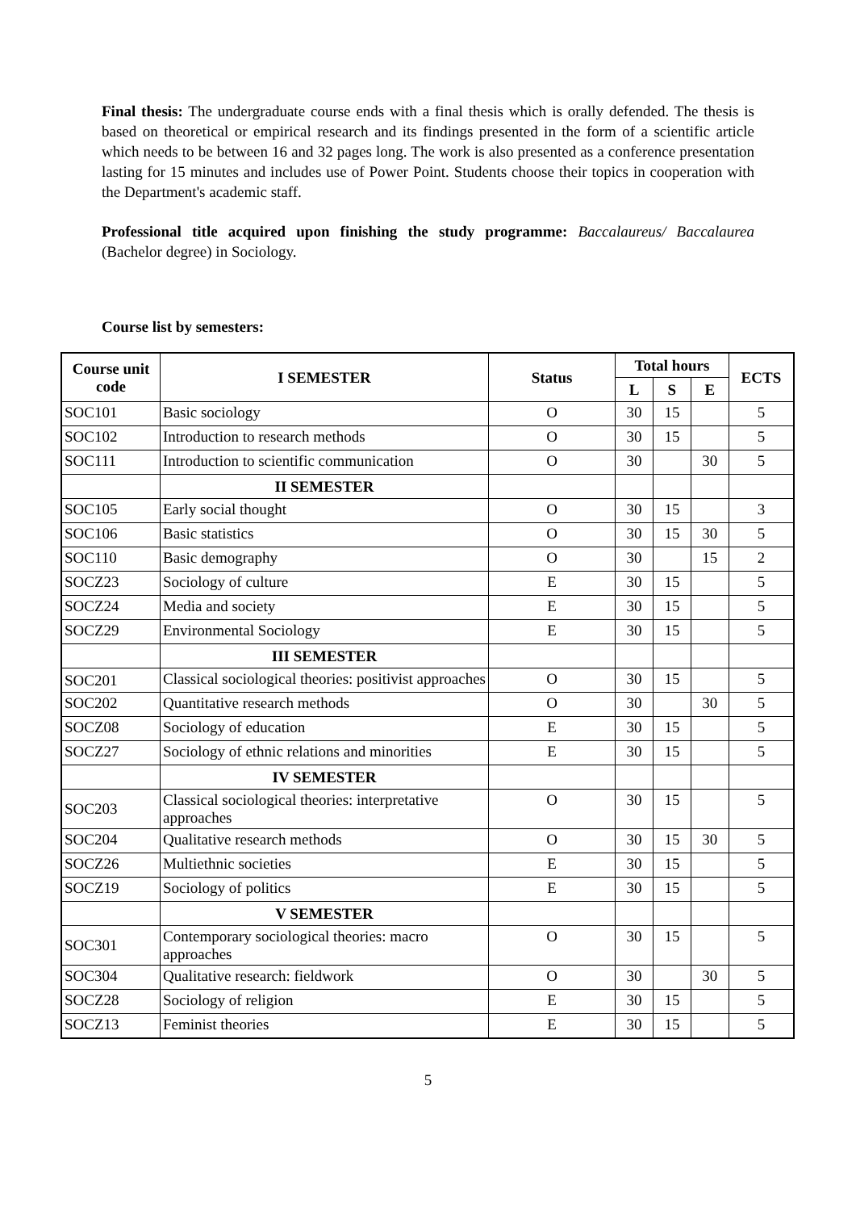Final thesis: The undergraduate course ends with a final thesis which is orally defended. The thesis is based on theoretical or empirical research and its findings presented in the form of a scientific article which needs to be between 16 and 32 pages long. The work is also presented as a conference presentation lasting for 15 minutes and includes use of Power Point. Students choose their topics in cooperation with the Department's academic staff.
Professional title acquired upon finishing the study programme: Baccalaureus/ Baccalaurea (Bachelor degree) in Sociology.
Course list by semesters:
| Course unit code | I SEMESTER | Status | Total hours | | | ECTS |
| --- | --- | --- | --- | --- | --- | --- |
| | | | L | S | E | |
| SOC101 | Basic sociology | O | 30 | 15 | | 5 |
| SOC102 | Introduction to research methods | O | 30 | 15 | | 5 |
| SOC111 | Introduction to scientific communication | O | 30 | | 30 | 5 |
| | II SEMESTER | | | | | |
| SOC105 | Early social thought | O | 30 | 15 | | 3 |
| SOC106 | Basic statistics | O | 30 | 15 | 30 | 5 |
| SOC110 | Basic demography | O | 30 | | 15 | 2 |
| SOCZ23 | Sociology of culture | E | 30 | 15 | | 5 |
| SOCZ24 | Media and society | E | 30 | 15 | | 5 |
| SOCZ29 | Environmental Sociology | E | 30 | 15 | | 5 |
| | III SEMESTER | | | | | |
| SOC201 | Classical sociological theories: positivist approaches | O | 30 | 15 | | 5 |
| SOC202 | Quantitative research methods | O | 30 | | 30 | 5 |
| SOCZ08 | Sociology of education | E | 30 | 15 | | 5 |
| SOCZ27 | Sociology of ethnic relations and minorities | E | 30 | 15 | | 5 |
| | IV SEMESTER | | | | | |
| SOC203 | Classical sociological theories: interpretative approaches | O | 30 | 15 | | 5 |
| SOC204 | Qualitative research methods | O | 30 | 15 | 30 | 5 |
| SOCZ26 | Multiethnic societies | E | 30 | 15 | | 5 |
| SOCZ19 | Sociology of politics | E | 30 | 15 | | 5 |
| | V SEMESTER | | | | | |
| SOC301 | Contemporary sociological theories: macro approaches | O | 30 | 15 | | 5 |
| SOC304 | Qualitative research: fieldwork | O | 30 | | 30 | 5 |
| SOCZ28 | Sociology of religion | E | 30 | 15 | | 5 |
| SOCZ13 | Feminist theories | E | 30 | 15 | | 5 |
5